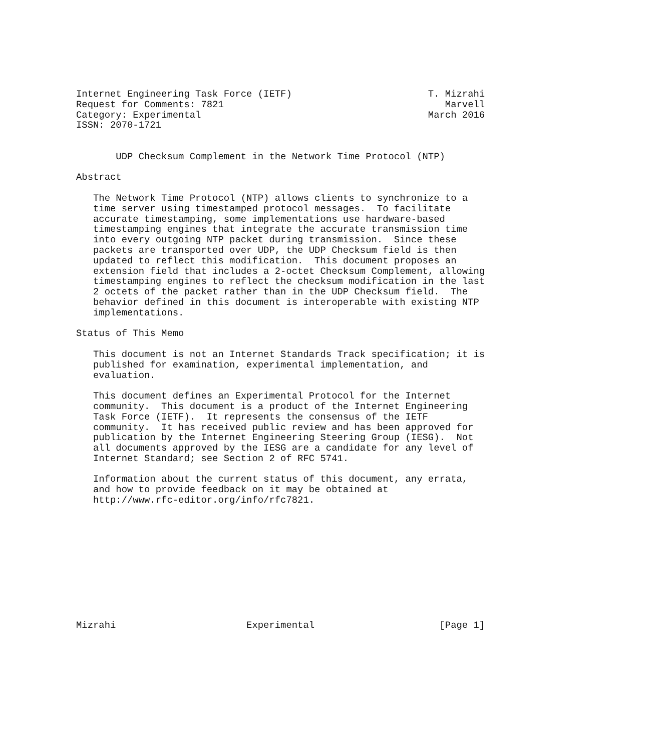Internet Engineering Task Force (IETF)                        T. Mizrahi
Request for Comments: 7821                                       Marvell
Category: Experimental                                        March 2016
ISSN: 2070-1721


       UDP Checksum Complement in the Network Time Protocol (NTP)

Abstract

   The Network Time Protocol (NTP) allows clients to synchronize to a
   time server using timestamped protocol messages.  To facilitate
   accurate timestamping, some implementations use hardware-based
   timestamping engines that integrate the accurate transmission time
   into every outgoing NTP packet during transmission.  Since these
   packets are transported over UDP, the UDP Checksum field is then
   updated to reflect this modification.  This document proposes an
   extension field that includes a 2-octet Checksum Complement, allowing
   timestamping engines to reflect the checksum modification in the last
   2 octets of the packet rather than in the UDP Checksum field.  The
   behavior defined in this document is interoperable with existing NTP
   implementations.

Status of This Memo

   This document is not an Internet Standards Track specification; it is
   published for examination, experimental implementation, and
   evaluation.

   This document defines an Experimental Protocol for the Internet
   community.  This document is a product of the Internet Engineering
   Task Force (IETF).  It represents the consensus of the IETF
   community.  It has received public review and has been approved for
   publication by the Internet Engineering Steering Group (IESG).  Not
   all documents approved by the IESG are a candidate for any level of
   Internet Standard; see Section 2 of RFC 5741.

   Information about the current status of this document, any errata,
   and how to provide feedback on it may be obtained at
   http://www.rfc-editor.org/info/rfc7821.











Mizrahi                       Experimental                      [Page 1]